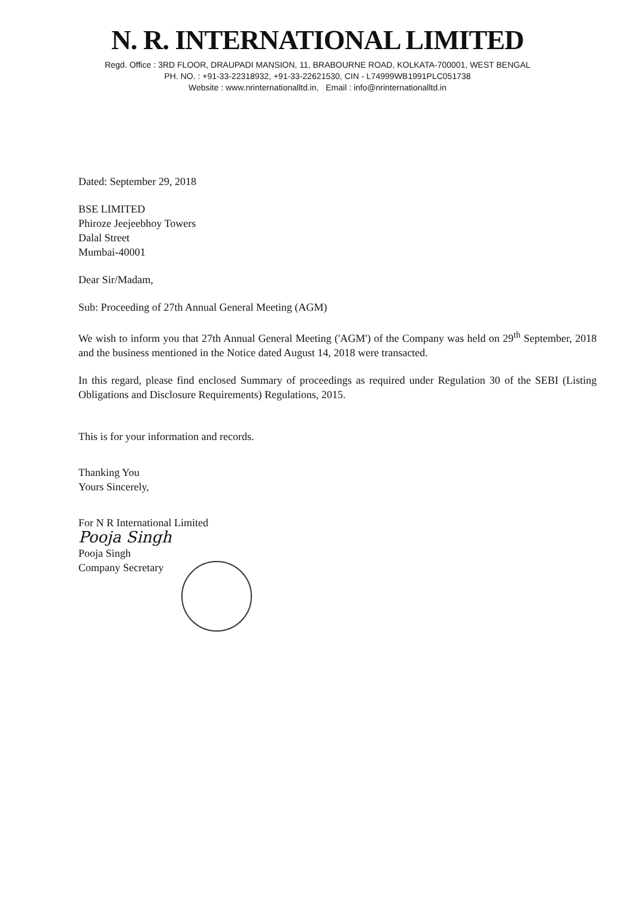N. R. INTERNATIONAL LIMITED
Regd. Office : 3RD FLOOR, DRAUPADI MANSION, 11, BRABOURNE ROAD, KOLKATA-700001, WEST BENGAL
PH. NO. : +91-33-22318932, +91-33-22621530, CIN - L74999WB1991PLC051738
Website : www.nrinternationalltd.in, Email : info@nrinternationalltd.in
Dated: September 29, 2018
BSE LIMITED
Phiroze Jeejeebhoy Towers
Dalal Street
Mumbai-40001
Dear Sir/Madam,
Sub: Proceeding of 27th Annual General Meeting (AGM)
We wish to inform you that 27th Annual General Meeting ('AGM') of the Company was held on 29<sup>th</sup> September, 2018 and the business mentioned in the Notice dated August 14, 2018 were transacted.
In this regard, please find enclosed Summary of proceedings as required under Regulation 30 of the SEBI (Listing Obligations and Disclosure Requirements) Regulations, 2015.
This is for your information and records.
Thanking You
Yours Sincerely,
For N R International Limited
Pooja Singh
Pooja Singh
Company Secretary